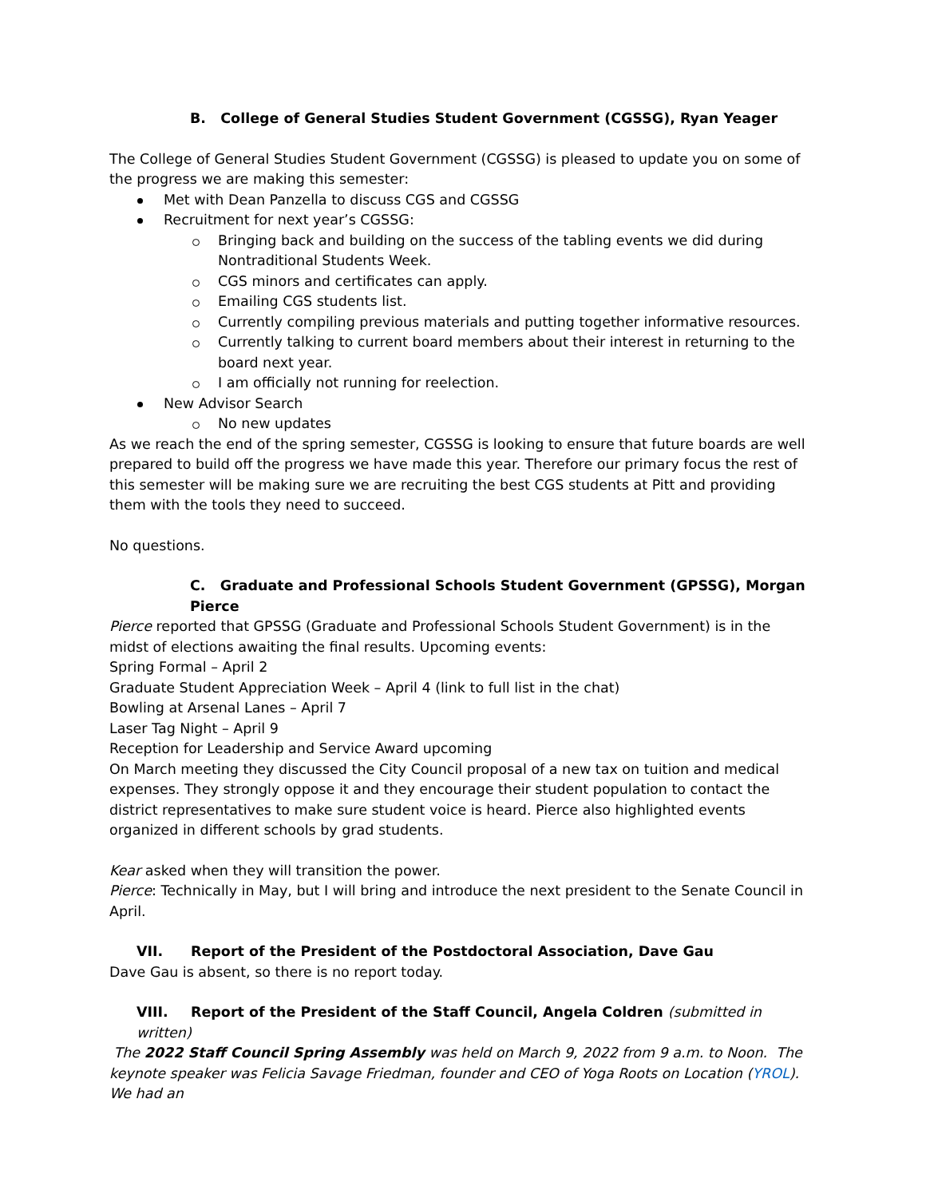B. College of General Studies Student Government (CGSSG), Ryan Yeager
The College of General Studies Student Government (CGSSG) is pleased to update you on some of the progress we are making this semester:
Met with Dean Panzella to discuss CGS and CGSSG
Recruitment for next year’s CGSSG:
Bringing back and building on the success of the tabling events we did during Nontraditional Students Week.
CGS minors and certificates can apply.
Emailing CGS students list.
Currently compiling previous materials and putting together informative resources.
Currently talking to current board members about their interest in returning to the board next year.
I am officially not running for reelection.
New Advisor Search
No new updates
As we reach the end of the spring semester, CGSSG is looking to ensure that future boards are well prepared to build off the progress we have made this year. Therefore our primary focus the rest of this semester will be making sure we are recruiting the best CGS students at Pitt and providing them with the tools they need to succeed.
No questions.
C. Graduate and Professional Schools Student Government (GPSSG), Morgan Pierce
Pierce reported that GPSSG (Graduate and Professional Schools Student Government) is in the midst of elections awaiting the final results. Upcoming events:
Spring Formal – April 2
Graduate Student Appreciation Week – April 4 (link to full list in the chat)
Bowling at Arsenal Lanes – April 7
Laser Tag Night – April 9
Reception for Leadership and Service Award upcoming
On March meeting they discussed the City Council proposal of a new tax on tuition and medical expenses. They strongly oppose it and they encourage their student population to contact the district representatives to make sure student voice is heard. Pierce also highlighted events organized in different schools by grad students.
Kear asked when they will transition the power.
Pierce: Technically in May, but I will bring and introduce the next president to the Senate Council in April.
VII. Report of the President of the Postdoctoral Association, Dave Gau
Dave Gau is absent, so there is no report today.
VIII. Report of the President of the Staff Council, Angela Coldren (submitted in written)
The 2022 Staff Council Spring Assembly was held on March 9, 2022 from 9 a.m. to Noon. The keynote speaker was Felicia Savage Friedman, founder and CEO of Yoga Roots on Location (YROL). We had an